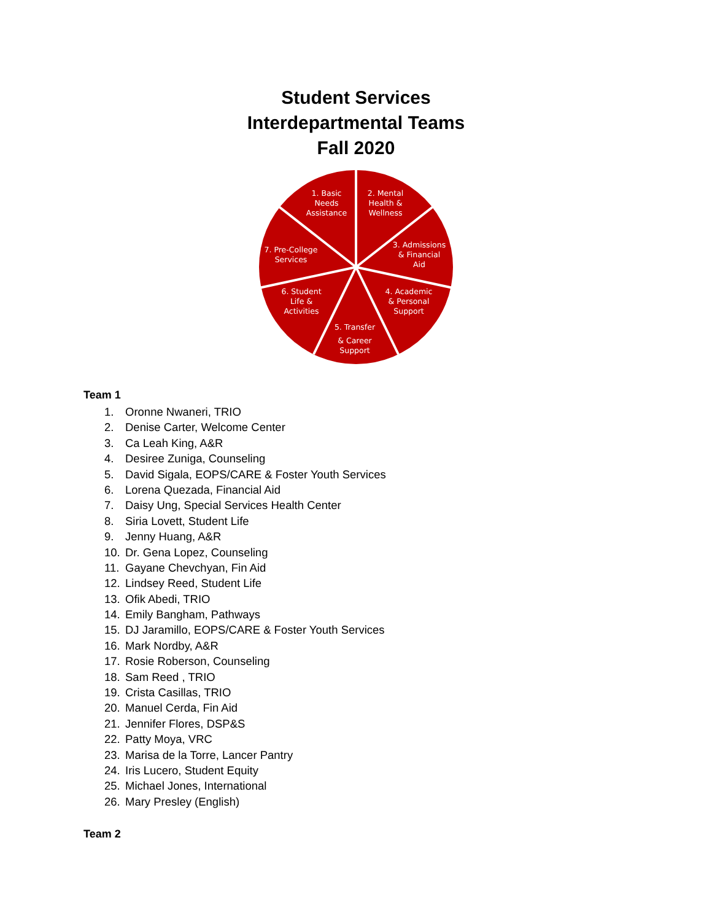Student Services
Interdepartmental Teams
Fall 2020
1. Basic
Needs
Assistance
2. Mental
Health &
Wellness
3. Admissions
& Financial
Aid
4. Academic
& Personal
Support
5. Transfer
& Career
Support
6. Student
Life &
Activities
7. Pre-College
Services
Team 1
1. Oronne Nwaneri, TRIO
2. Denise Carter, Welcome Center
3. Ca Leah King, A&R
4. Desiree Zuniga, Counseling
5. David Sigala, EOPS/CARE & Foster Youth Services
6. Lorena Quezada, Financial Aid
7. Daisy Ung, Special Services Health Center
8. Siria Lovett, Student Life
9. Jenny Huang, A&R
10. Dr. Gena Lopez, Counseling
11. Gayane Chevchyan, Fin Aid
12. Lindsey Reed, Student Life
13. Ofik Abedi, TRIO
14. Emily Bangham, Pathways
15. DJ Jaramillo, EOPS/CARE & Foster Youth Services
16. Mark Nordby, A&R
17. Rosie Roberson, Counseling
18. Sam Reed , TRIO
19. Crista Casillas, TRIO
20. Manuel Cerda, Fin Aid
21. Jennifer Flores, DSP&S
22. Patty Moya, VRC
23. Marisa de la Torre, Lancer Pantry
24. Iris Lucero, Student Equity
25. Michael Jones, International
26. Mary Presley (English)
Team 2